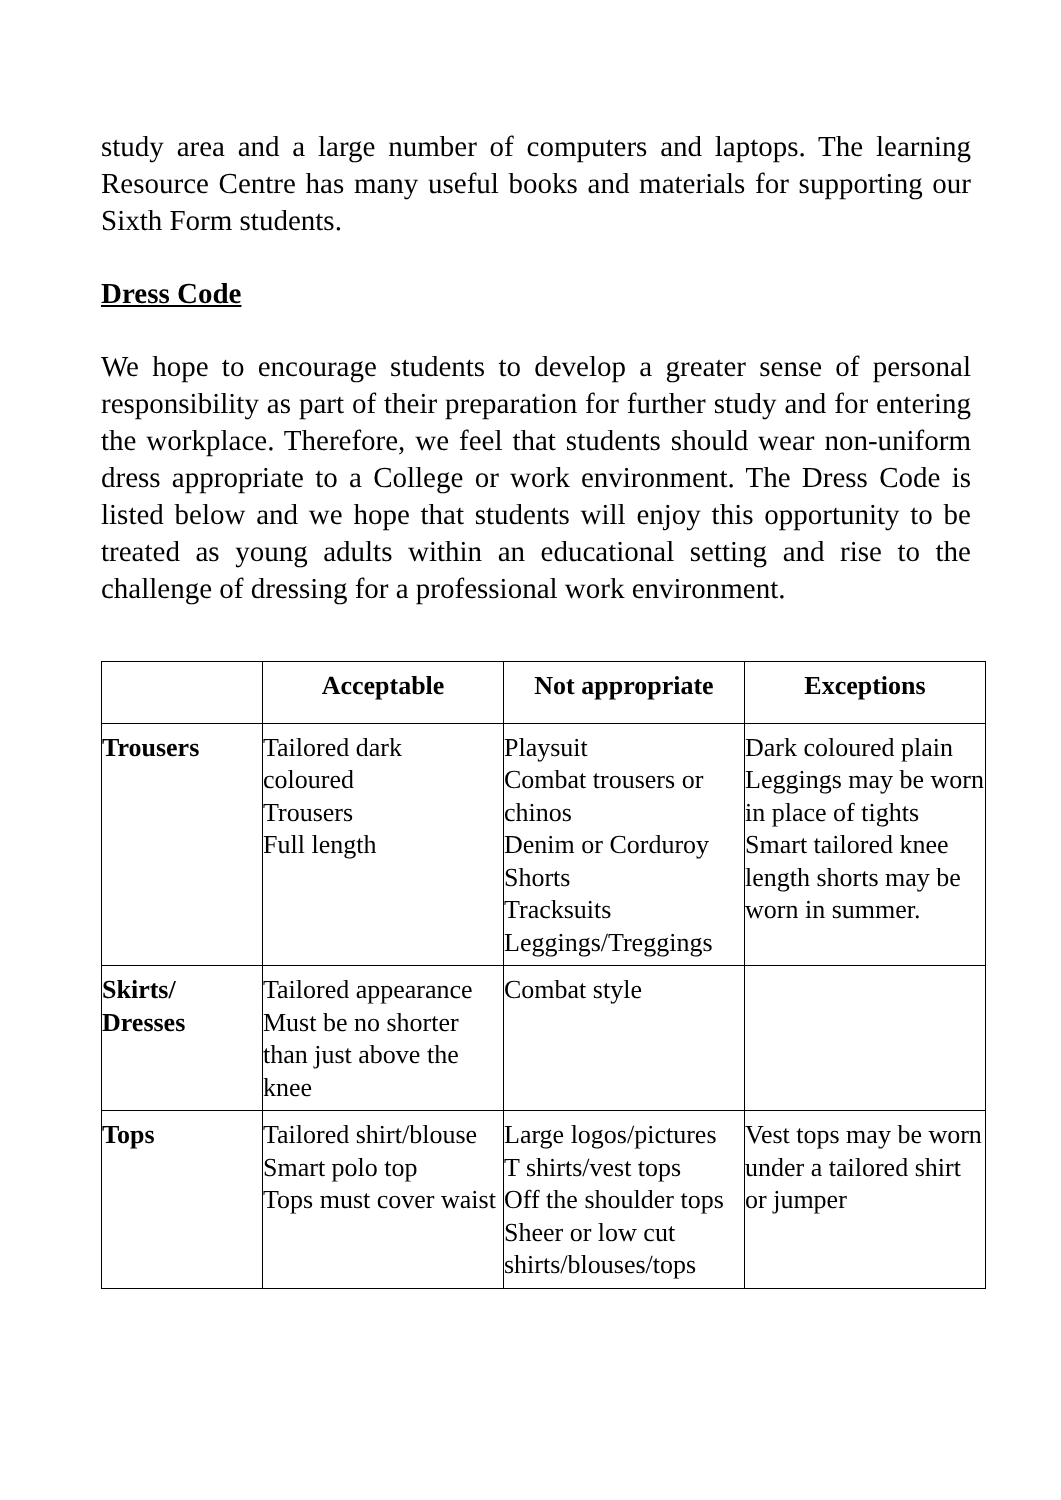study area and a large number of computers and laptops. The learning Resource Centre has many useful books and materials for supporting our Sixth Form students.
Dress Code
We hope to encourage students to develop a greater sense of personal responsibility as part of their preparation for further study and for entering the workplace. Therefore, we feel that students should wear non-uniform dress appropriate to a College or work environment. The Dress Code is listed below and we hope that students will enjoy this opportunity to be treated as young adults within an educational setting and rise to the challenge of dressing for a professional work environment.
| | Acceptable | Not appropriate | Exceptions |
| --- | --- | --- | --- |
| Trousers | Tailored dark coloured Trousers Full length | Playsuit Combat trousers or chinos Denim or Corduroy Shorts Tracksuits Leggings/Treggings | Dark coloured plain Leggings may be worn in place of tights Smart tailored knee length shorts may be worn in summer. |
| Skirts/ Dresses | Tailored appearance Must be no shorter than just above the knee | Combat style | |
| Tops | Tailored shirt/blouse Smart polo top Tops must cover waist | Large logos/pictures T shirts/vest tops Off the shoulder tops Sheer or low cut shirts/blouses/tops | Vest tops may be worn under a tailored shirt or jumper |